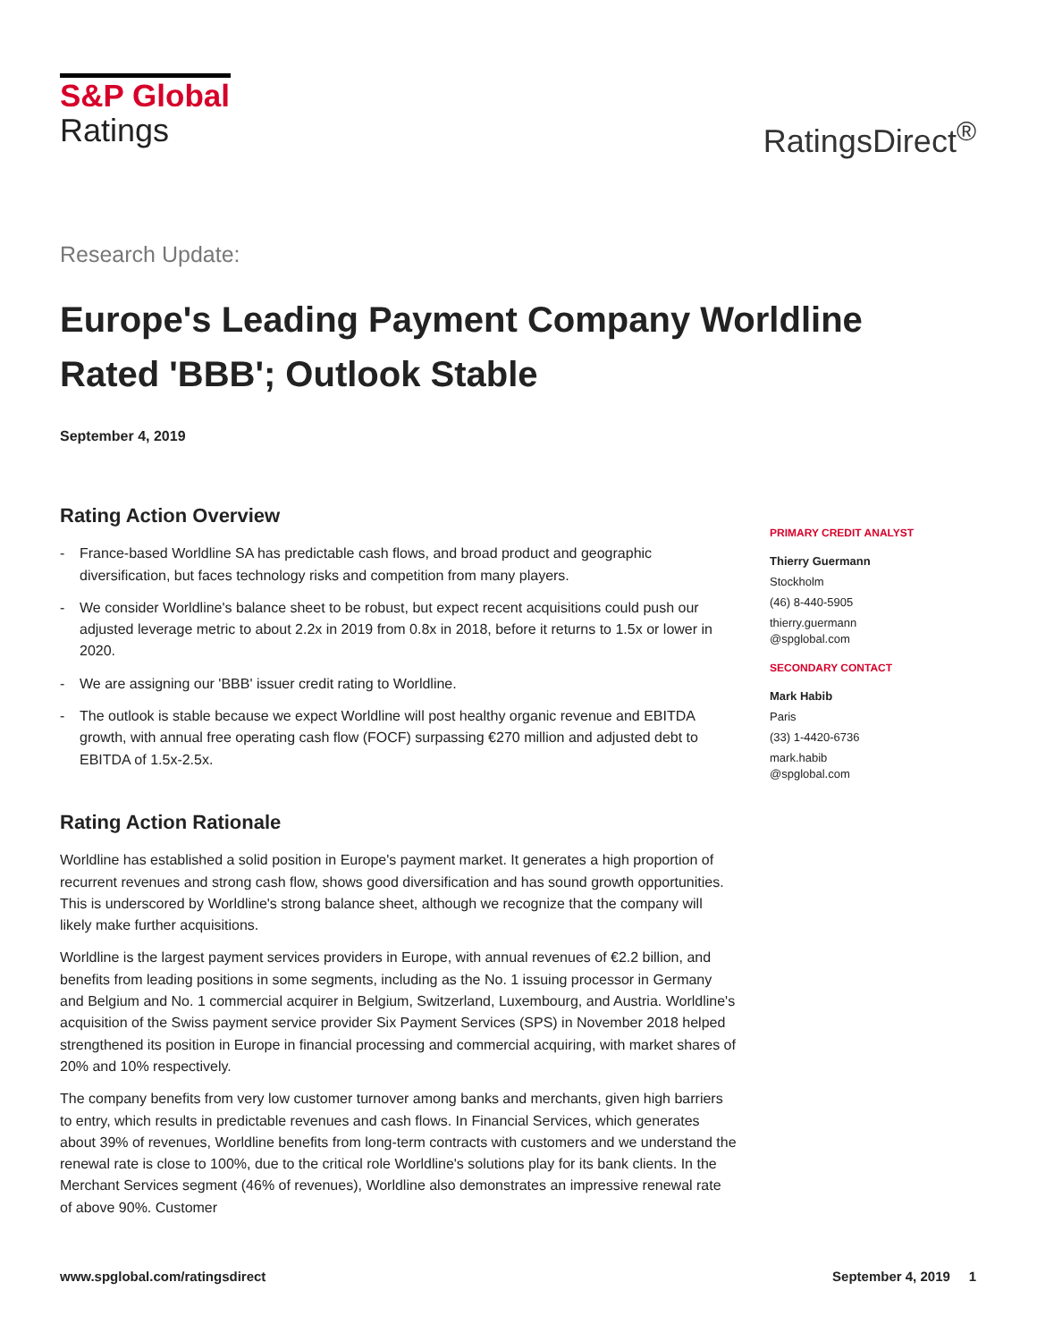S&P Global
Ratings
RatingsDirect<sup>®</sup>
Research Update:
Europe's Leading Payment Company Worldline Rated 'BBB'; Outlook Stable
September 4, 2019
Rating Action Overview
- France-based Worldline SA has predictable cash flows, and broad product and geographic diversification, but faces technology risks and competition from many players.
- We consider Worldline's balance sheet to be robust, but expect recent acquisitions could push our adjusted leverage metric to about 2.2x in 2019 from 0.8x in 2018, before it returns to 1.5x or lower in 2020.
- We are assigning our 'BBB' issuer credit rating to Worldline.
- The outlook is stable because we expect Worldline will post healthy organic revenue and EBITDA growth, with annual free operating cash flow (FOCF) surpassing €270 million and adjusted debt to EBITDA of 1.5x-2.5x.
Rating Action Rationale
Worldline has established a solid position in Europe's payment market. It generates a high proportion of recurrent revenues and strong cash flow, shows good diversification and has sound growth opportunities. This is underscored by Worldline's strong balance sheet, although we recognize that the company will likely make further acquisitions.
Worldline is the largest payment services providers in Europe, with annual revenues of €2.2 billion, and benefits from leading positions in some segments, including as the No. 1 issuing processor in Germany and Belgium and No. 1 commercial acquirer in Belgium, Switzerland, Luxembourg, and Austria. Worldline's acquisition of the Swiss payment service provider Six Payment Services (SPS) in November 2018 helped strengthened its position in Europe in financial processing and commercial acquiring, with market shares of 20% and 10% respectively.
The company benefits from very low customer turnover among banks and merchants, given high barriers to entry, which results in predictable revenues and cash flows. In Financial Services, which generates about 39% of revenues, Worldline benefits from long-term contracts with customers and we understand the renewal rate is close to 100%, due to the critical role Worldline's solutions play for its bank clients. In the Merchant Services segment (46% of revenues), Worldline also demonstrates an impressive renewal rate of above 90%. Customer
PRIMARY CREDIT ANALYST
Thierry Guermann
Stockholm
(46) 8-440-5905
thierry.guermann
@spglobal.com
SECONDARY CONTACT
Mark Habib
Paris
(33) 1-4420-6736
mark.habib
@spglobal.com
www.spglobal.com/ratingsdirect September 4, 2019 1